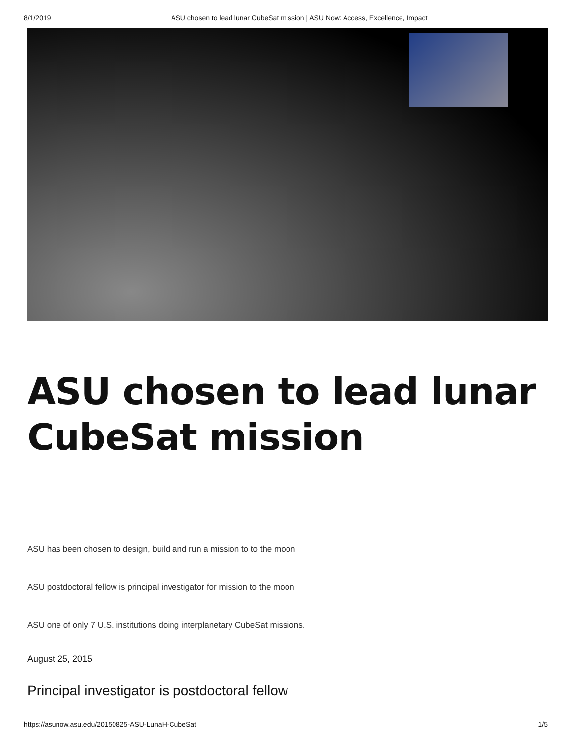8/1/2019 ASU chosen to lead lunar CubeSat mission | ASU Now: Access, Excellence, Impact
ASU chosen to lead lunar CubeSat mission
ASU has been chosen to design, build and run a mission to to the moon
ASU postdoctoral fellow is principal investigator for mission to the moon
ASU one of only 7 U.S. institutions doing interplanetary CubeSat missions.
August 25, 2015
Principal investigator is postdoctoral fellow
https://asunow.asu.edu/20150825-ASU-LunaH-CubeSat 1/5